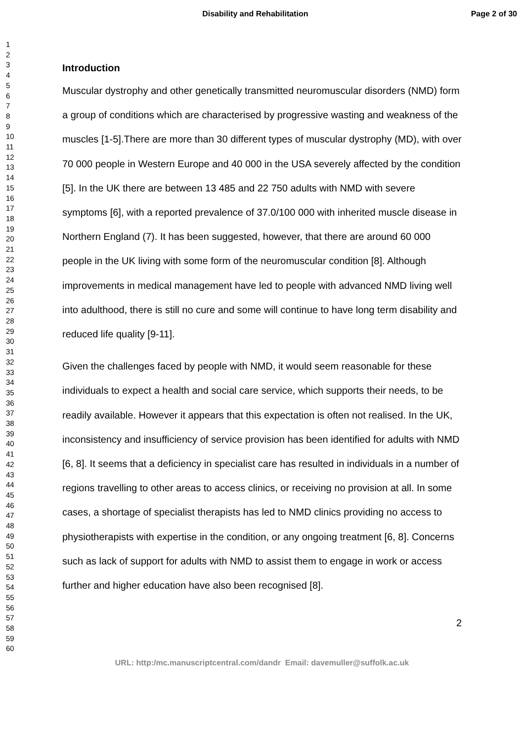Disability and Rehabilitation Page 2 of 30
1
2
3
4
5
6
7
8
9
10
11
12
13
14
15
16
17
18
19
20
21
22
23
24
25
26
27
28
29
30
31
32
33
34
35
36
37
38
39
40
41
42
43
44
45
46
47
48
49
50
51
52
53
54
55
56
57
58
59
60
Introduction
Muscular dystrophy and other genetically transmitted neuromuscular disorders (NMD) form a group of conditions which are characterised by progressive wasting and weakness of the muscles [1-5].There are more than 30 different types of muscular dystrophy (MD), with over 70 000 people in Western Europe and 40 000 in the USA severely affected by the condition [5]. In the UK there are between 13 485 and 22 750 adults with NMD with severe symptoms [6], with a reported prevalence of 37.0/100 000 with inherited muscle disease in Northern England (7). It has been suggested, however, that there are around 60 000 people in the UK living with some form of the neuromuscular condition [8]. Although improvements in medical management have led to people with advanced NMD living well into adulthood, there is still no cure and some will continue to have long term disability and reduced life quality [9-11].
Given the challenges faced by people with NMD, it would seem reasonable for these individuals to expect a health and social care service, which supports their needs, to be readily available. However it appears that this expectation is often not realised. In the UK, inconsistency and insufficiency of service provision has been identified for adults with NMD [6, 8]. It seems that a deficiency in specialist care has resulted in individuals in a number of regions travelling to other areas to access clinics, or receiving no provision at all. In some cases, a shortage of specialist therapists has led to NMD clinics providing no access to physiotherapists with expertise in the condition, or any ongoing treatment [6, 8]. Concerns such as lack of support for adults with NMD to assist them to engage in work or access further and higher education have also been recognised [8].
2
URL: http:/mc.manuscriptcentral.com/dandr Email: davemuller@suffolk.ac.uk